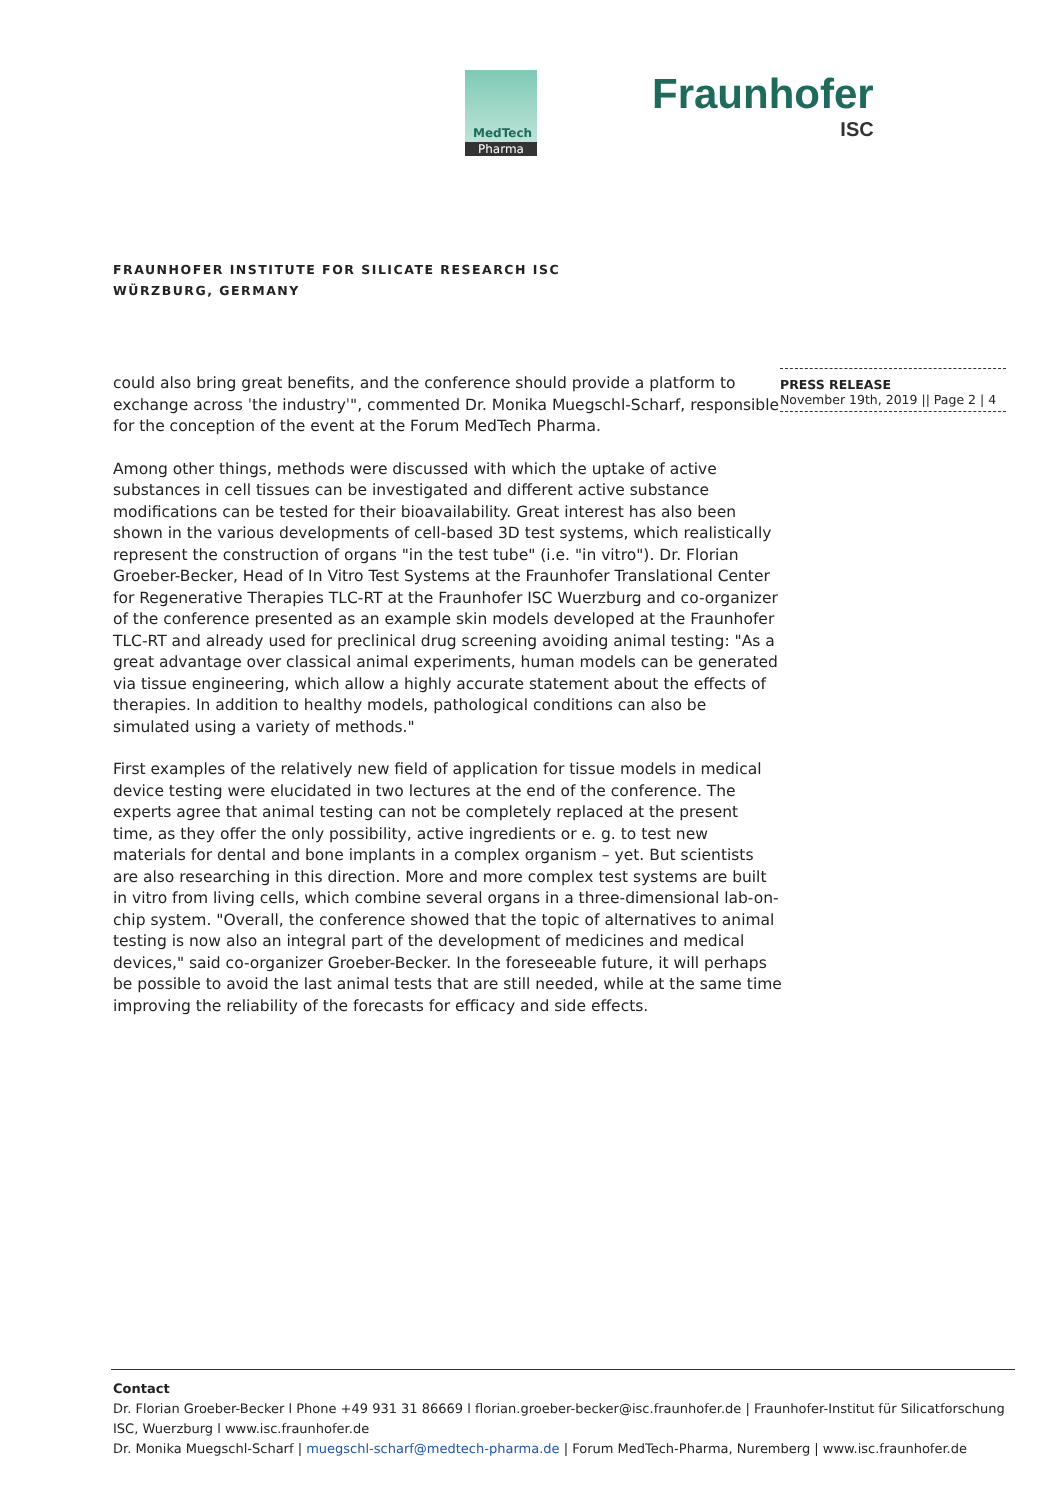MedTech
Pharma
Fraunhofer
ISC
FRAUNHOFER INSTITUTE FOR SILICATE RESEARCH ISC
WÜRZBURG, GERMANY
PRESS RELEASE
November 19th, 2019 || Page 2 | 4
could also bring great benefits, and the conference should provide a platform to exchange across ˈthe industryˈ", commented Dr. Monika Muegschl-Scharf, responsible for the conception of the event at the Forum MedTech Pharma.
Among other things, methods were discussed with which the uptake of active substances in cell tissues can be investigated and different active substance modifications can be tested for their bioavailability. Great interest has also been shown in the various developments of cell-based 3D test systems, which realistically represent the construction of organs "in the test tube" (i.e. "in vitro"). Dr. Florian Groeber-Becker, Head of In Vitro Test Systems at the Fraunhofer Translational Center for Regenerative Therapies TLC-RT at the Fraunhofer ISC Wuerzburg and co-organizer of the conference presented as an example skin models developed at the Fraunhofer TLC-RT and already used for preclinical drug screening avoiding animal testing: "As a great advantage over classical animal experiments, human models can be generated via tissue engineering, which allow a highly accurate statement about the effects of therapies. In addition to healthy models, pathological conditions can also be simulated using a variety of methods."
First examples of the relatively new field of application for tissue models in medical device testing were elucidated in two lectures at the end of the conference. The experts agree that animal testing can not be completely replaced at the present time, as they offer the only possibility, active ingredients or e. g. to test new materials for dental and bone implants in a complex organism – yet. But scientists are also researching in this direction. More and more complex test systems are built in vitro from living cells, which combine several organs in a three-dimensional lab-on-chip system. "Overall, the conference showed that the topic of alternatives to animal testing is now also an integral part of the development of medicines and medical devices," said co-organizer Groeber-Becker. In the foreseeable future, it will perhaps be possible to avoid the last animal tests that are still needed, while at the same time improving the reliability of the forecasts for efficacy and side effects.
Contact
Dr. Florian Groeber-Becker l Phone +49 931 31 86669 l florian.groeber-becker@isc.fraunhofer.de | Fraunhofer-Institut für Silicatforschung ISC, Wuerzburg l www.isc.fraunhofer.de
Dr. Monika Muegschl-Scharf | muegschl-scharf@medtech-pharma.de | Forum MedTech-Pharma, Nuremberg | www.isc.fraunhofer.de